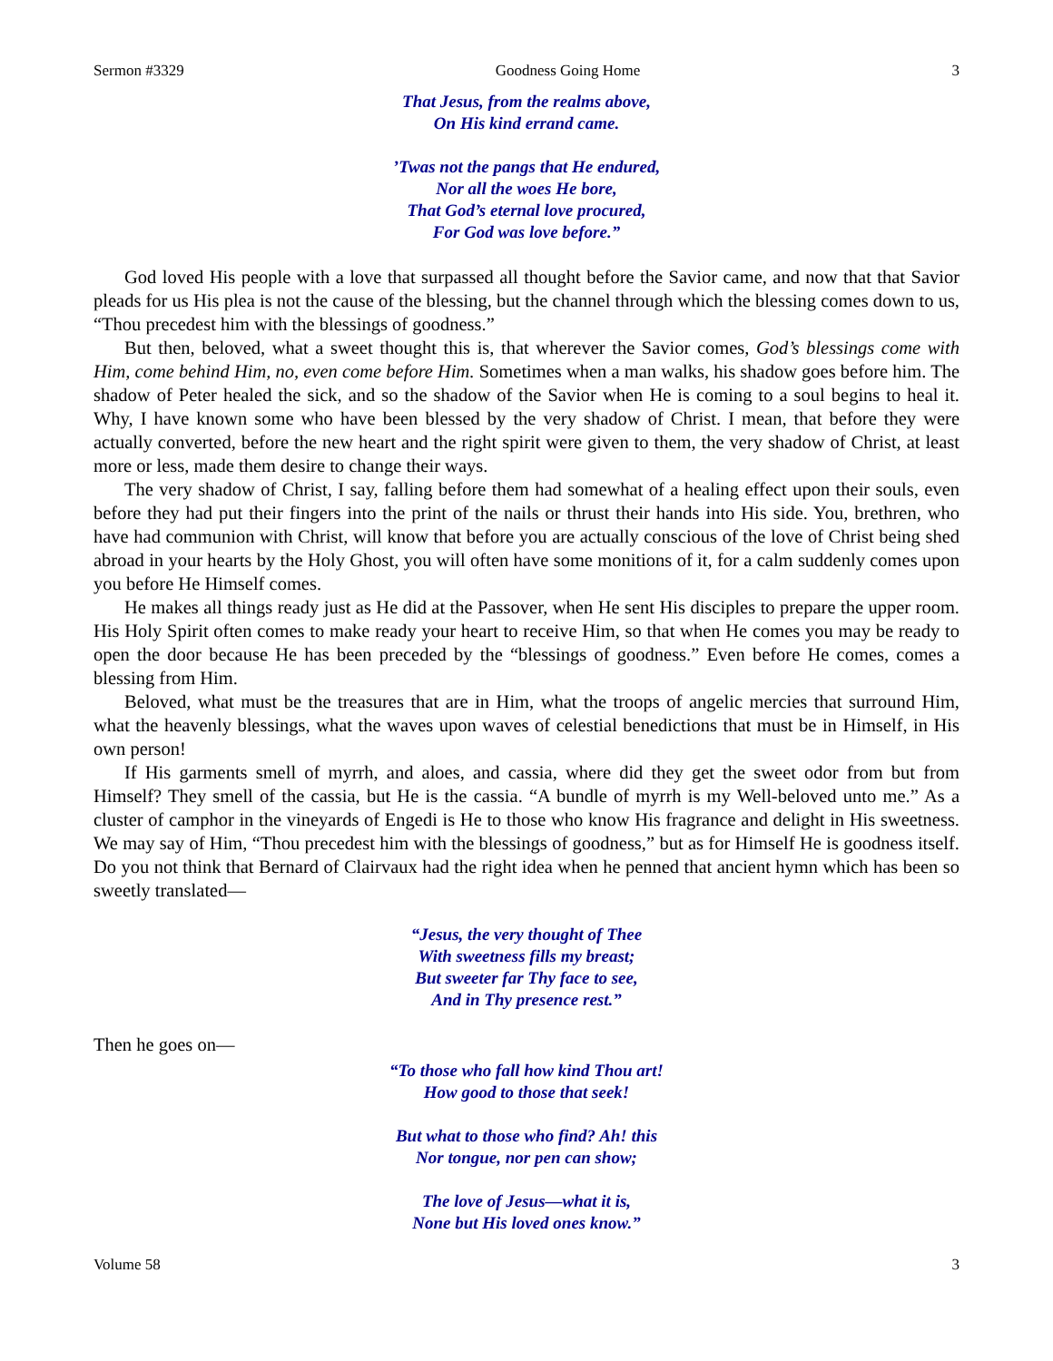Sermon #3329 Goodness Going Home 3
That Jesus, from the realms above,
On His kind errand came.
’Twas not the pangs that He endured,
Nor all the woes He bore,
That God’s eternal love procured,
For God was love before.”
God loved His people with a love that surpassed all thought before the Savior came, and now that that Savior pleads for us His plea is not the cause of the blessing, but the channel through which the blessing comes down to us, “Thou precedest him with the blessings of goodness.”
But then, beloved, what a sweet thought this is, that wherever the Savior comes, God’s blessings come with Him, come behind Him, no, even come before Him. Sometimes when a man walks, his shadow goes before him. The shadow of Peter healed the sick, and so the shadow of the Savior when He is coming to a soul begins to heal it. Why, I have known some who have been blessed by the very shadow of Christ. I mean, that before they were actually converted, before the new heart and the right spirit were given to them, the very shadow of Christ, at least more or less, made them desire to change their ways.
The very shadow of Christ, I say, falling before them had somewhat of a healing effect upon their souls, even before they had put their fingers into the print of the nails or thrust their hands into His side. You, brethren, who have had communion with Christ, will know that before you are actually conscious of the love of Christ being shed abroad in your hearts by the Holy Ghost, you will often have some monitions of it, for a calm suddenly comes upon you before He Himself comes.
He makes all things ready just as He did at the Passover, when He sent His disciples to prepare the upper room. His Holy Spirit often comes to make ready your heart to receive Him, so that when He comes you may be ready to open the door because He has been preceded by the “blessings of goodness.” Even before He comes, comes a blessing from Him.
Beloved, what must be the treasures that are in Him, what the troops of angelic mercies that surround Him, what the heavenly blessings, what the waves upon waves of celestial benedictions that must be in Himself, in His own person!
If His garments smell of myrrh, and aloes, and cassia, where did they get the sweet odor from but from Himself? They smell of the cassia, but He is the cassia. “A bundle of myrrh is my Well-beloved unto me.” As a cluster of camphor in the vineyards of Engedi is He to those who know His fragrance and delight in His sweetness. We may say of Him, “Thou precedest him with the blessings of goodness,” but as for Himself He is goodness itself. Do you not think that Bernard of Clairvaux had the right idea when he penned that ancient hymn which has been so sweetly translated—
“Jesus, the very thought of Thee
With sweetness fills my breast;
But sweeter far Thy face to see,
And in Thy presence rest.”
Then he goes on—
“To those who fall how kind Thou art!
How good to those that seek!
But what to those who find? Ah! this
Nor tongue, nor pen can show;
The love of Jesus—what it is,
None but His loved ones know.”
Volume 58 3